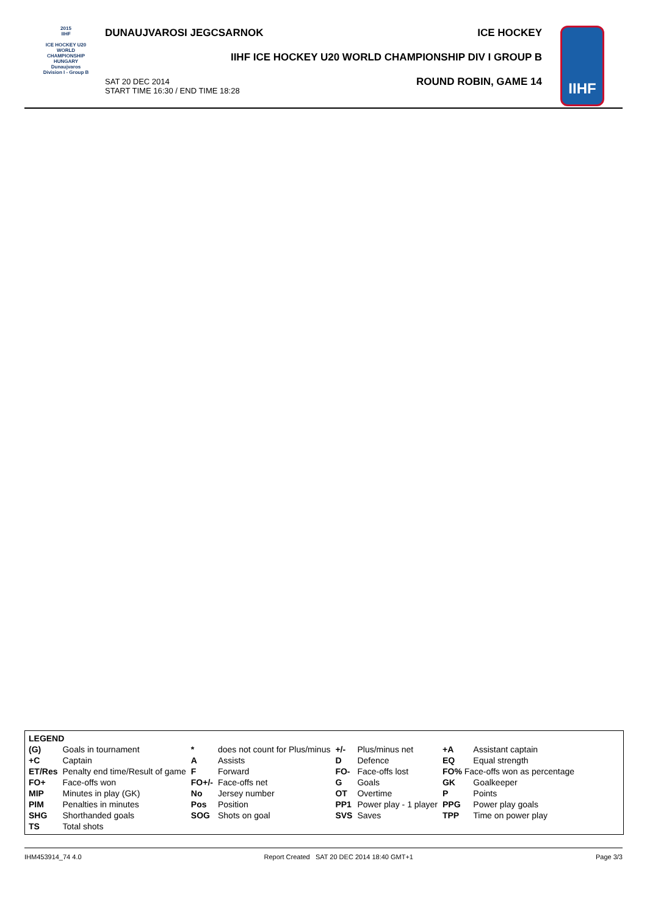2015
IIHF
ICE HOCKEY U20 WORLD CHAMPIONSHIP HUNGARY Dunaujvaros Division I - Group B
DUNAUJVAROSI JEGCSARNOK ICE HOCKEY
IIHF ICE HOCKEY U20 WORLD CHAMPIONSHIP DIV I GROUP B
SAT 20 DEC 2014
START TIME 16:30 / END TIME 18:28
ROUND ROBIN, GAME 14
IIHF
| LEGEND | | | | | | | |
| --- | --- | --- | --- | --- | --- | --- | --- |
| (G) | Goals in tournament | * | does not count for Plus/minus | +/- | Plus/minus net | +A | Assistant captain |
| +C | Captain | A | Assists | D | Defence | EQ | Equal strength |
| ET/Res | Penalty end time/Result of game | F | Forward | FO- | Face-offs lost | FO% Face-offs won as percentage | |
| FO+ | Face-offs won | FO+/- | Face-offs net | G | Goals | GK | Goalkeeper |
| MIP | Minutes in play (GK) | No | Jersey number | OT | Overtime | P | Points |
| PIM | Penalties in minutes | Pos | Position | PP1 | Power play - 1 player | PPG | Power play goals |
| SHG | Shorthanded goals | SOG | Shots on goal | SVS | Saves | TPP | Time on power play |
| TS | Total shots | | | | | | |
IHM453914_74 4.0 Report Created SAT 20 DEC 2014 18:40 GMT+1 Page 3/3